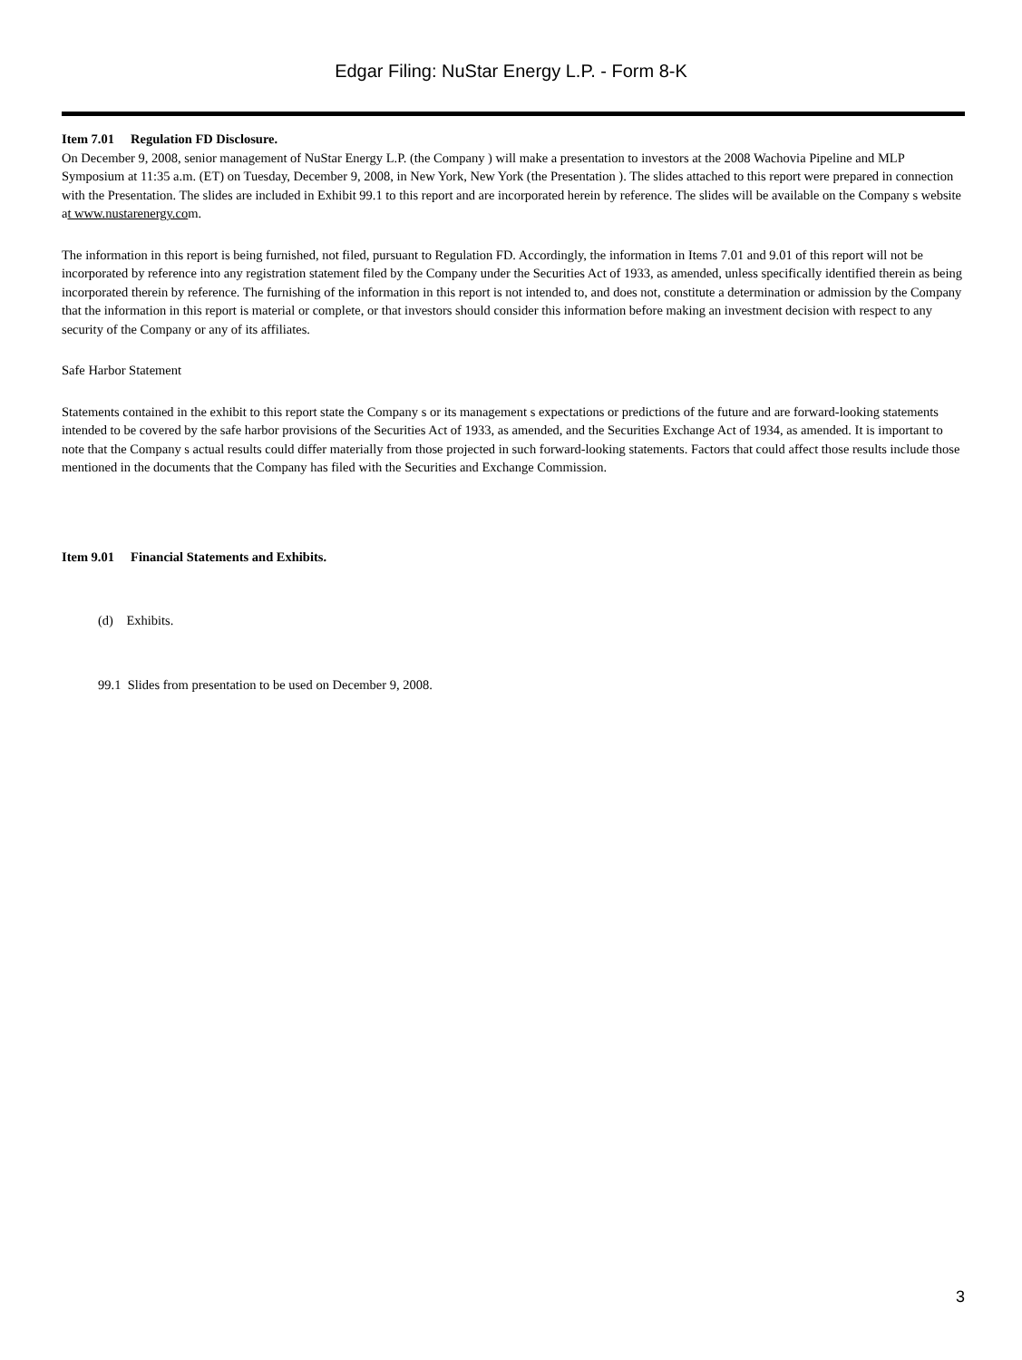Edgar Filing: NuStar Energy L.P. - Form 8-K
Item 7.01 Regulation FD Disclosure.
On December 9, 2008, senior management of NuStar Energy L.P. (the Company ) will make a presentation to investors at the 2008 Wachovia Pipeline and MLP Symposium at 11:35 a.m. (ET) on Tuesday, December 9, 2008, in New York, New York (the Presentation ). The slides attached to this report were prepared in connection with the Presentation. The slides are included in Exhibit 99.1 to this report and are incorporated herein by reference. The slides will be available on the Company s website at www.nustarenergy.com.
The information in this report is being furnished, not filed, pursuant to Regulation FD. Accordingly, the information in Items 7.01 and 9.01 of this report will not be incorporated by reference into any registration statement filed by the Company under the Securities Act of 1933, as amended, unless specifically identified therein as being incorporated therein by reference. The furnishing of the information in this report is not intended to, and does not, constitute a determination or admission by the Company that the information in this report is material or complete, or that investors should consider this information before making an investment decision with respect to any security of the Company or any of its affiliates.
Safe Harbor Statement
Statements contained in the exhibit to this report state the Company s or its management s expectations or predictions of the future and are forward-looking statements intended to be covered by the safe harbor provisions of the Securities Act of 1933, as amended, and the Securities Exchange Act of 1934, as amended. It is important to note that the Company s actual results could differ materially from those projected in such forward-looking statements. Factors that could affect those results include those mentioned in the documents that the Company has filed with the Securities and Exchange Commission.
Item 9.01 Financial Statements and Exhibits.
(d) Exhibits.
99.1 Slides from presentation to be used on December 9, 2008.
3